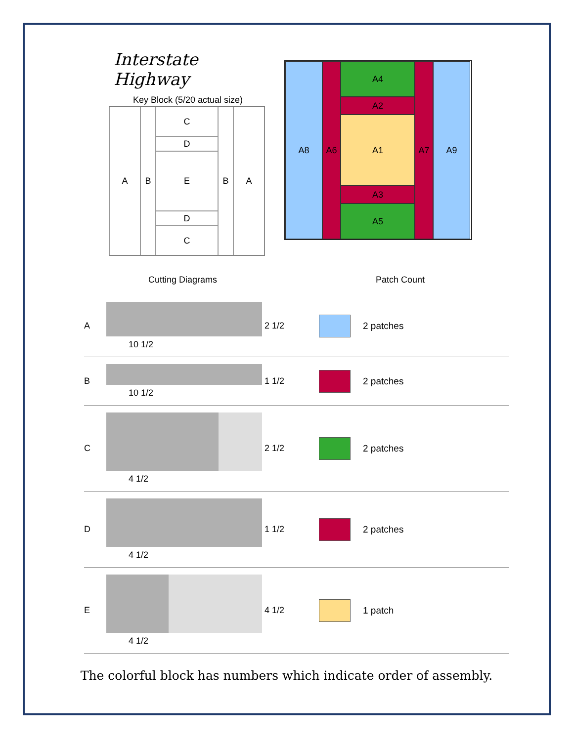Interstate Highway
Key Block (5/20 actual size)
A
B
C
D
E
D
C
B
A
A8
A6
A4
A2
A1
A3
A5
A7
A9
Cutting Diagrams Patch Count
A
10 1/2
2 1/2 2 patches
B
10 1/2
1 1/2 2 patches
C
4 1/2
2 1/2 2 patches
D
4 1/2
1 1/2 2 patches
E
4 1/2
4 1/2 1 patch
The colorful block has numbers which indicate order of assembly.